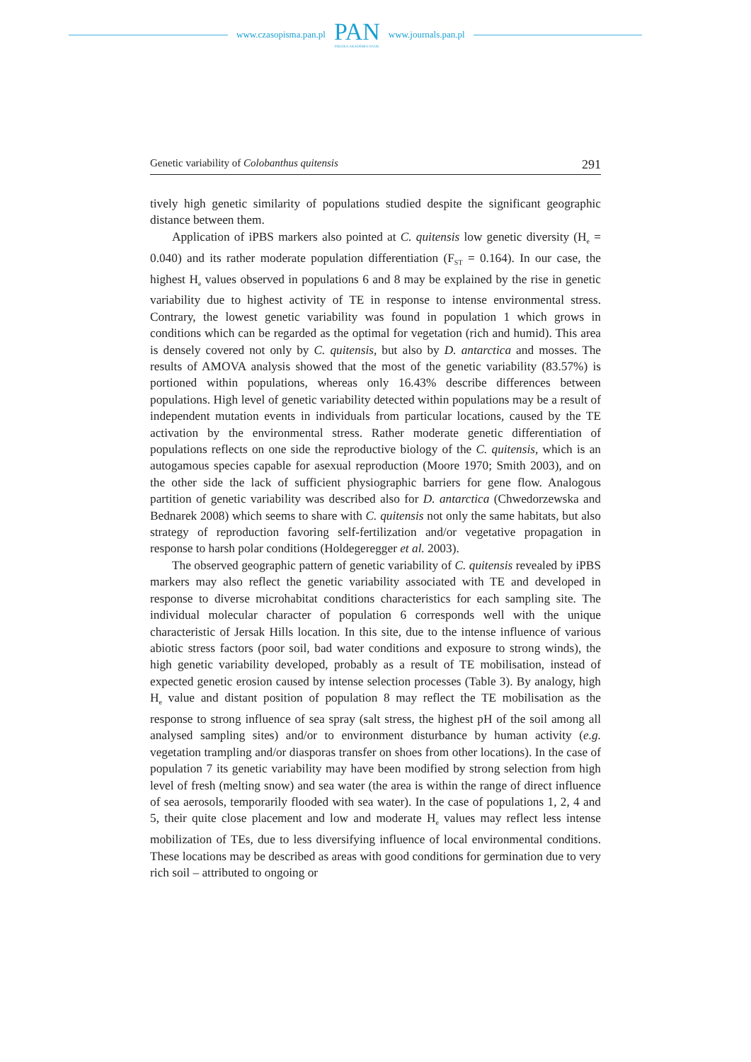www.czasopisma.pan.pl
PAN
POLSKA AKADEMIA NAUK
www.journals.pan.pl
Genetic variability of Colobanthus quitensis 291
tively high genetic similarity of populations studied despite the significant geographic distance between them.
Application of iPBS markers also pointed at C. quitensis low genetic diversity (H<sub>e</sub> = 0.040) and its rather moderate population differentiation (F<sub>ST</sub> = 0.164). In our case, the highest H<sub>e</sub> values observed in populations 6 and 8 may be explained by the rise in genetic variability due to highest activity of TE in response to intense environmental stress. Contrary, the lowest genetic variability was found in population 1 which grows in conditions which can be regarded as the optimal for vegetation (rich and humid). This area is densely covered not only by C. quitensis, but also by D. antarctica and mosses. The results of AMOVA analysis showed that the most of the genetic variability (83.57%) is portioned within populations, whereas only 16.43% describe differences between populations. High level of genetic variability detected within populations may be a result of independent mutation events in individuals from particular locations, caused by the TE activation by the environmental stress. Rather moderate genetic differentiation of populations reflects on one side the reproductive biology of the C. quitensis, which is an autogamous species capable for asexual reproduction (Moore 1970; Smith 2003), and on the other side the lack of sufficient physiographic barriers for gene flow. Analogous partition of genetic variability was described also for D. antarctica (Chwedorzewska and Bednarek 2008) which seems to share with C. quitensis not only the same habitats, but also strategy of reproduction favoring self-fertilization and/or vegetative propagation in response to harsh polar conditions (Holdegeregger et al. 2003).
The observed geographic pattern of genetic variability of C. quitensis revealed by iPBS markers may also reflect the genetic variability associated with TE and developed in response to diverse microhabitat conditions characteristics for each sampling site. The individual molecular character of population 6 corresponds well with the unique characteristic of Jersak Hills location. In this site, due to the intense influence of various abiotic stress factors (poor soil, bad water conditions and exposure to strong winds), the high genetic variability developed, probably as a result of TE mobilisation, instead of expected genetic erosion caused by intense selection processes (Table 3). By analogy, high H<sub>e</sub> value and distant position of population 8 may reflect the TE mobilisation as the response to strong influence of sea spray (salt stress, the highest pH of the soil among all analysed sampling sites) and/or to environment disturbance by human activity (e.g. vegetation trampling and/or diasporas transfer on shoes from other locations). In the case of population 7 its genetic variability may have been modified by strong selection from high level of fresh (melting snow) and sea water (the area is within the range of direct influence of sea aerosols, temporarily flooded with sea water). In the case of populations 1, 2, 4 and 5, their quite close placement and low and moderate H<sub>e</sub> values may reflect less intense mobilization of TEs, due to less diversifying influence of local environmental conditions. These locations may be described as areas with good conditions for germination due to very rich soil – attributed to ongoing or